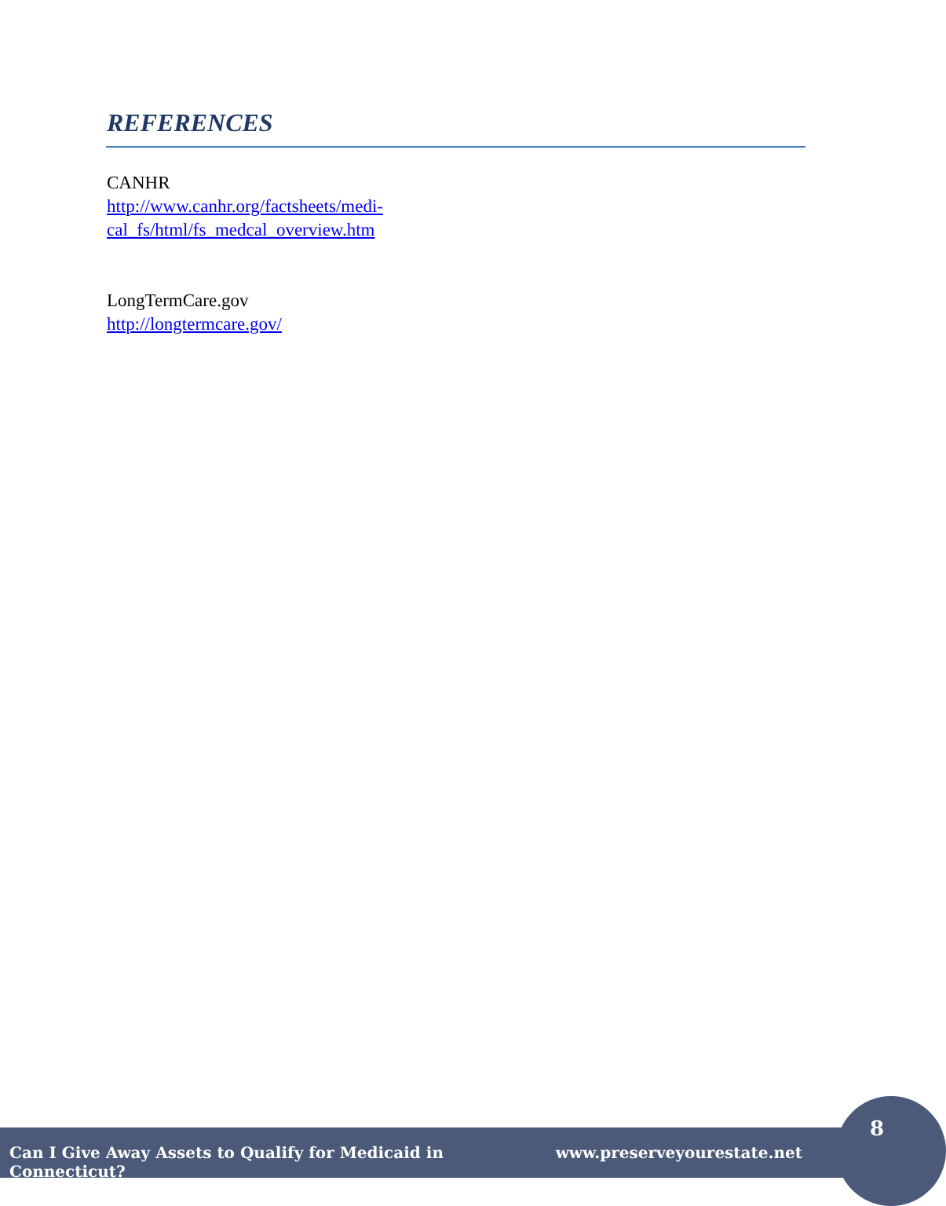REFERENCES
CANHR
http://www.canhr.org/factsheets/medi-
cal_fs/html/fs_medcal_overview.htm
LongTermCare.gov
http://longtermcare.gov/
Can I Give Away Assets to Qualify for Medicaid in Connecticut? www.preserveyourestate.net
8